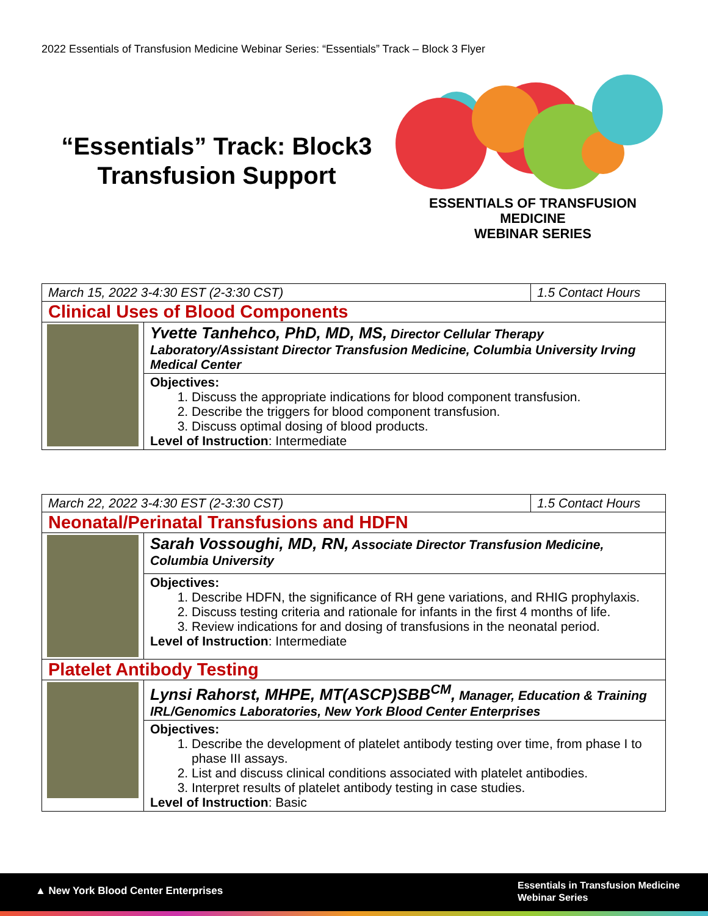2022 Essentials of Transfusion Medicine Webinar Series: “Essentials” Track – Block 3 Flyer
“Essentials” Track: Block3 Transfusion Support
ESSENTIALS OF TRANSFUSION MEDICINE
WEBINAR SERIES
| March 15, 2022 3-4:30 EST (2-3:30 CST) | | 1.5 Contact Hours |
| Clinical Uses of Blood Components | | |
| | Yvette Tanhehco, PhD, MD, MS, Director Cellular Therapy Laboratory/Assistant Director Transfusion Medicine, Columbia University Irving Medical Center | |
| | Objectives: 1. Discuss the appropriate indications for blood component transfusion. 2. Describe the triggers for blood component transfusion. 3. Discuss optimal dosing of blood products. Level of Instruction : Intermediate | |
| March 22, 2022 3-4:30 EST (2-3:30 CST) | | 1.5 Contact Hours |
| Neonatal/Perinatal Transfusions and HDFN | | |
| | Sarah Vossoughi, MD, RN, Associate Director Transfusion Medicine, Columbia University | |
| | Objectives: 1. Describe HDFN, the significance of RH gene variations, and RHIG prophylaxis. 2. Discuss testing criteria and rationale for infants in the first 4 months of life. 3. Review indications for and dosing of transfusions in the neonatal period. Level of Instruction : Intermediate | |
| Platelet Antibody Testing | | |
| | Lynsi Rahorst, MHPE, MT(ASCP)SBB<sup>CM</sup>, Manager, Education & Training IRL/Genomics Laboratories, New York Blood Center Enterprises | |
| | Objectives: 1. Describe the development of platelet antibody testing over time, from phase I to phase III assays. 2. List and discuss clinical conditions associated with platelet antibodies. 3. Interpret results of platelet antibody testing in case studies. Level of Instruction : Basic | |
▲ New York Blood Center Enterprises
Essentials in Transfusion Medicine
Webinar Series